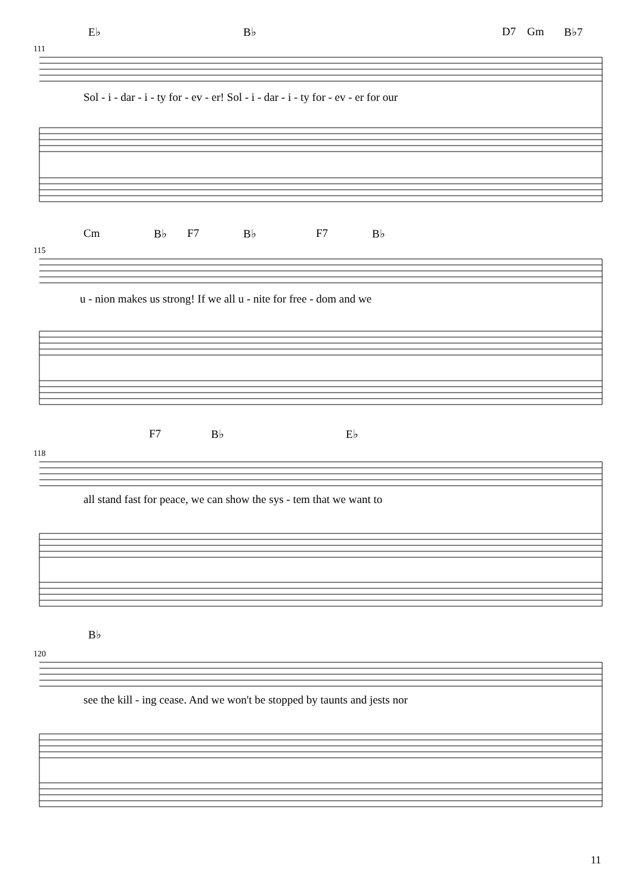111
115
118
120
E♭ B♭ D7 Gm B♭7
Sol - i - dar - i - ty for - ev - er! Sol - i - dar - i - ty for - ev - er for our
Cm B♭ F7 B♭ F7 B♭
u - nion makes us strong! If we all u - nite for free - dom and we
F7 B♭ E♭
all stand fast for peace, we can show the sys - tem that we want to
B♭
see the kill - ing cease. And we won't be stopped by taunts and jests nor
11